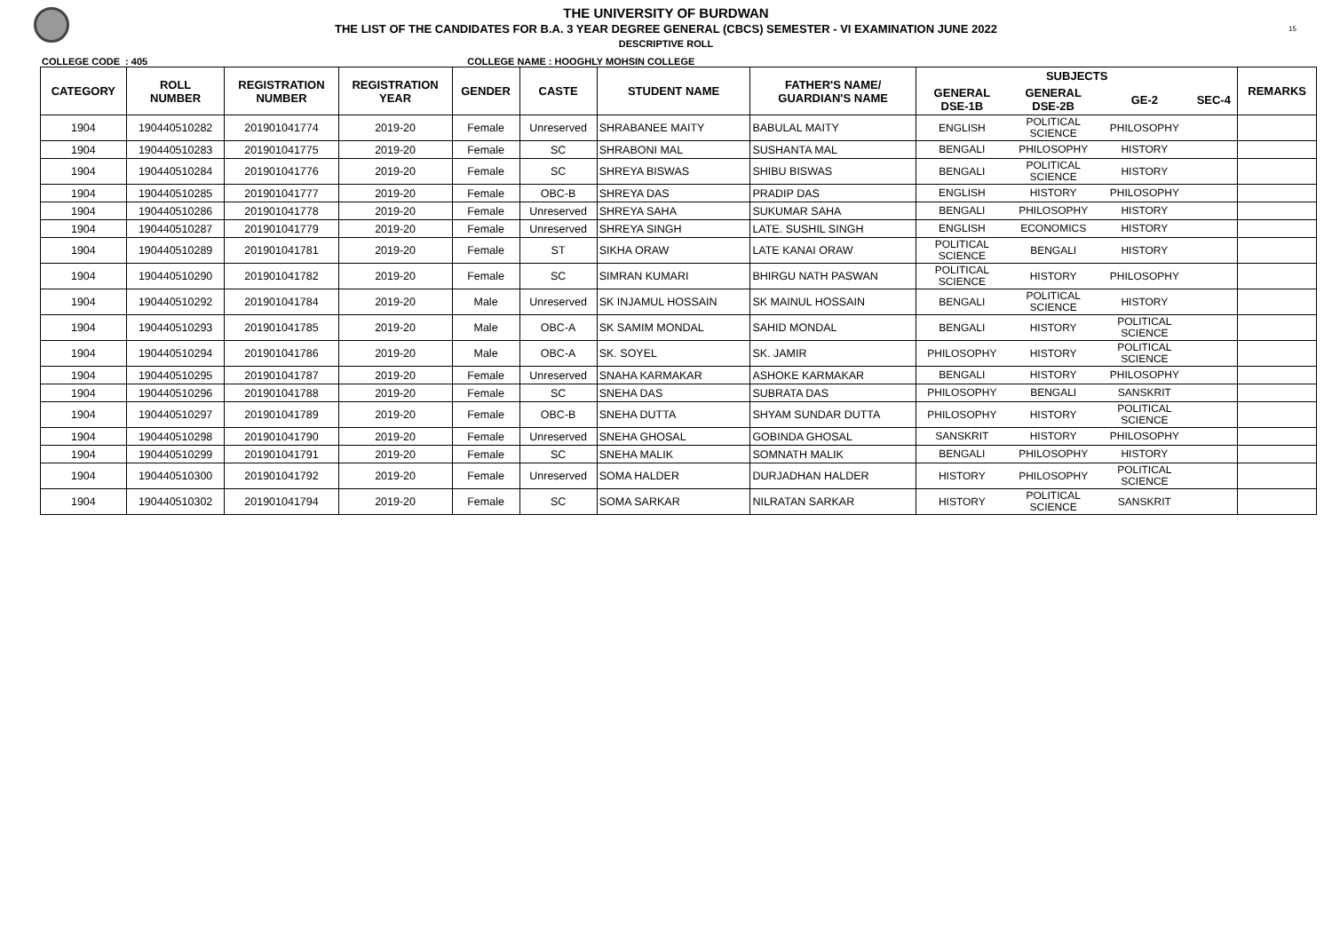15
THE UNIVERSITY OF BURDWAN
THE LIST OF THE CANDIDATES FOR B.A. 3 YEAR DEGREE GENERAL (CBCS) SEMESTER - VI EXAMINATION JUNE 2022
DESCRIPTIVE ROLL
COLLEGE CODE : 405 COLLEGE NAME : HOOGHLY MOHSIN COLLEGE
| CATEGORY | ROLL NUMBER | REGISTRATION NUMBER | REGISTRATION YEAR | GENDER | CASTE | STUDENT NAME | FATHER'S NAME/ GUARDIAN'S NAME | SUBJECTS | | | | REMARKS |
| --- | --- | --- | --- | --- | --- | --- | --- | --- | --- | --- | --- | --- |
| | | | | | | | | GENERAL DSE-1B | GENERAL DSE-2B | GE-2 | SEC-4 | |
| 1904 | 190440510282 | 201901041774 | 2019-20 | Female | Unreserved | SHRABANEE MAITY | BABULAL MAITY | ENGLISH | POLITICAL SCIENCE | PHILOSOPHY | | |
| 1904 | 190440510283 | 201901041775 | 2019-20 | Female | SC | SHRABONI MAL | SUSHANTA MAL | BENGALI | PHILOSOPHY | HISTORY | | |
| 1904 | 190440510284 | 201901041776 | 2019-20 | Female | SC | SHREYA BISWAS | SHIBU BISWAS | BENGALI | POLITICAL SCIENCE | HISTORY | | |
| 1904 | 190440510285 | 201901041777 | 2019-20 | Female | OBC-B | SHREYA DAS | PRADIP DAS | ENGLISH | HISTORY | PHILOSOPHY | | |
| 1904 | 190440510286 | 201901041778 | 2019-20 | Female | Unreserved | SHREYA SAHA | SUKUMAR SAHA | BENGALI | PHILOSOPHY | HISTORY | | |
| 1904 | 190440510287 | 201901041779 | 2019-20 | Female | Unreserved | SHREYA SINGH | LATE. SUSHIL SINGH | ENGLISH | ECONOMICS | HISTORY | | |
| 1904 | 190440510289 | 201901041781 | 2019-20 | Female | ST | SIKHA ORAW | LATE KANAI ORAW | POLITICAL SCIENCE | BENGALI | HISTORY | | |
| 1904 | 190440510290 | 201901041782 | 2019-20 | Female | SC | SIMRAN KUMARI | BHIRGU NATH PASWAN | POLITICAL SCIENCE | HISTORY | PHILOSOPHY | | |
| 1904 | 190440510292 | 201901041784 | 2019-20 | Male | Unreserved | SK INJAMUL HOSSAIN | SK MAINUL HOSSAIN | BENGALI | POLITICAL SCIENCE | HISTORY | | |
| 1904 | 190440510293 | 201901041785 | 2019-20 | Male | OBC-A | SK SAMIM MONDAL | SAHID MONDAL | BENGALI | HISTORY | POLITICAL SCIENCE | | |
| 1904 | 190440510294 | 201901041786 | 2019-20 | Male | OBC-A | SK. SOYEL | SK. JAMIR | PHILOSOPHY | HISTORY | POLITICAL SCIENCE | | |
| 1904 | 190440510295 | 201901041787 | 2019-20 | Female | Unreserved | SNAHA KARMAKAR | ASHOKE KARMAKAR | BENGALI | HISTORY | PHILOSOPHY | | |
| 1904 | 190440510296 | 201901041788 | 2019-20 | Female | SC | SNEHA DAS | SUBRATA DAS | PHILOSOPHY | BENGALI | SANSKRIT | | |
| 1904 | 190440510297 | 201901041789 | 2019-20 | Female | OBC-B | SNEHA DUTTA | SHYAM SUNDAR DUTTA | PHILOSOPHY | HISTORY | POLITICAL SCIENCE | | |
| 1904 | 190440510298 | 201901041790 | 2019-20 | Female | Unreserved | SNEHA GHOSAL | GOBINDA GHOSAL | SANSKRIT | HISTORY | PHILOSOPHY | | |
| 1904 | 190440510299 | 201901041791 | 2019-20 | Female | SC | SNEHA MALIK | SOMNATH MALIK | BENGALI | PHILOSOPHY | HISTORY | | |
| 1904 | 190440510300 | 201901041792 | 2019-20 | Female | Unreserved | SOMA HALDER | DURJADHAN HALDER | HISTORY | PHILOSOPHY | POLITICAL SCIENCE | | |
| 1904 | 190440510302 | 201901041794 | 2019-20 | Female | SC | SOMA SARKAR | NILRATAN SARKAR | HISTORY | POLITICAL SCIENCE | SANSKRIT | | |